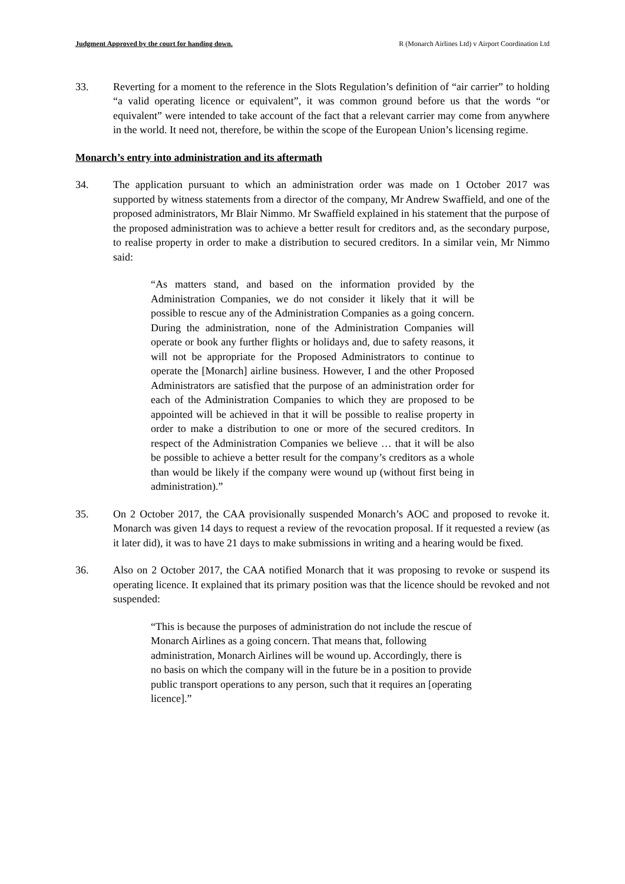Judgment Approved by the court for handing down. R (Monarch Airlines Ltd) v Airport Coordination Ltd
33. Reverting for a moment to the reference in the Slots Regulation’s definition of “air carrier” to holding “a valid operating licence or equivalent”, it was common ground before us that the words “or equivalent” were intended to take account of the fact that a relevant carrier may come from anywhere in the world. It need not, therefore, be within the scope of the European Union’s licensing regime.
Monarch’s entry into administration and its aftermath
34. The application pursuant to which an administration order was made on 1 October 2017 was supported by witness statements from a director of the company, Mr Andrew Swaffield, and one of the proposed administrators, Mr Blair Nimmo. Mr Swaffield explained in his statement that the purpose of the proposed administration was to achieve a better result for creditors and, as the secondary purpose, to realise property in order to make a distribution to secured creditors. In a similar vein, Mr Nimmo said:
“As matters stand, and based on the information provided by the Administration Companies, we do not consider it likely that it will be possible to rescue any of the Administration Companies as a going concern. During the administration, none of the Administration Companies will operate or book any further flights or holidays and, due to safety reasons, it will not be appropriate for the Proposed Administrators to continue to operate the [Monarch] airline business. However, I and the other Proposed Administrators are satisfied that the purpose of an administration order for each of the Administration Companies to which they are proposed to be appointed will be achieved in that it will be possible to realise property in order to make a distribution to one or more of the secured creditors. In respect of the Administration Companies we believe … that it will be also be possible to achieve a better result for the company’s creditors as a whole than would be likely if the company were wound up (without first being in administration).”
35. On 2 October 2017, the CAA provisionally suspended Monarch’s AOC and proposed to revoke it. Monarch was given 14 days to request a review of the revocation proposal. If it requested a review (as it later did), it was to have 21 days to make submissions in writing and a hearing would be fixed.
36. Also on 2 October 2017, the CAA notified Monarch that it was proposing to revoke or suspend its operating licence. It explained that its primary position was that the licence should be revoked and not suspended:
“This is because the purposes of administration do not include the rescue of Monarch Airlines as a going concern. That means that, following administration, Monarch Airlines will be wound up. Accordingly, there is no basis on which the company will in the future be in a position to provide public transport operations to any person, such that it requires an [operating licence].”